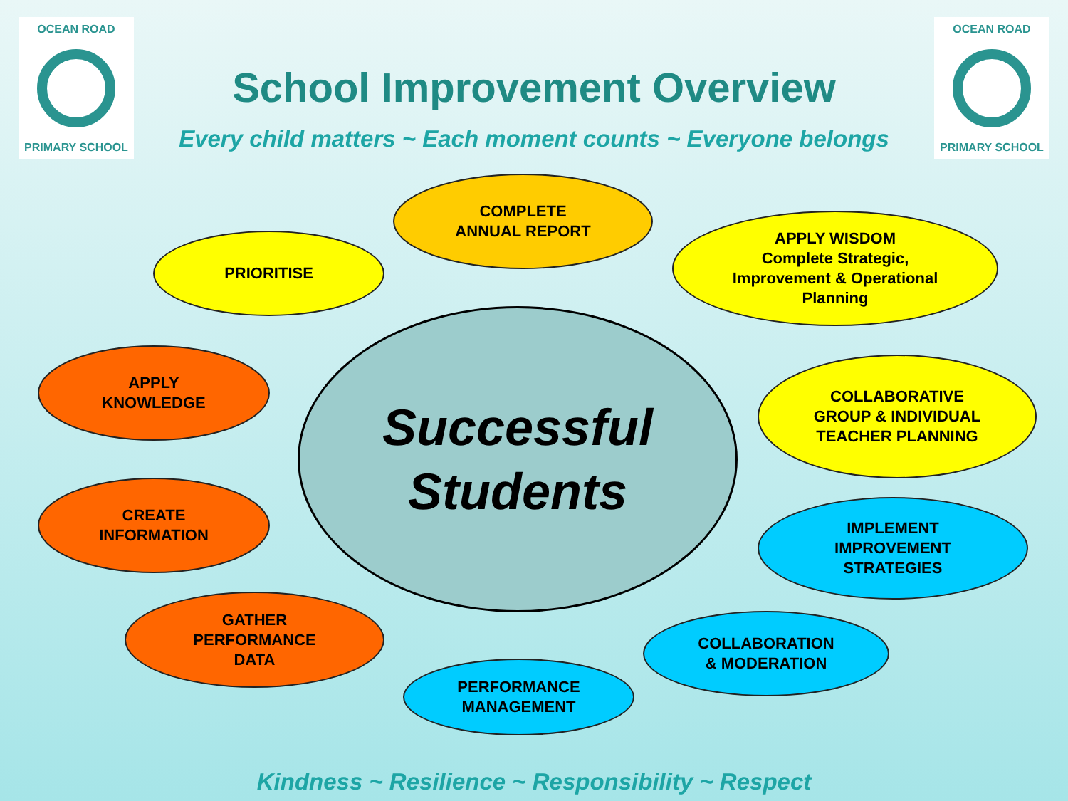OCEAN ROAD
PRIMARY SCHOOL
School Improvement Overview
Every child matters ~ Each moment counts ~ Everyone belongs
OCEAN ROAD
PRIMARY SCHOOL
Successful
Students
COMPLETE
ANNUAL REPORT
APPLY WISDOM
Complete Strategic,
Improvement & Operational
Planning
COLLABORATIVE
GROUP & INDIVIDUAL
TEACHER PLANNING
IMPLEMENT
IMPROVEMENT
STRATEGIES
COLLABORATION
& MODERATION
PERFORMANCE
MANAGEMENT
GATHER
PERFORMANCE
DATA
CREATE
INFORMATION
APPLY
KNOWLEDGE
PRIORITISE
Kindness ~ Resilience ~ Responsibility ~ Respect